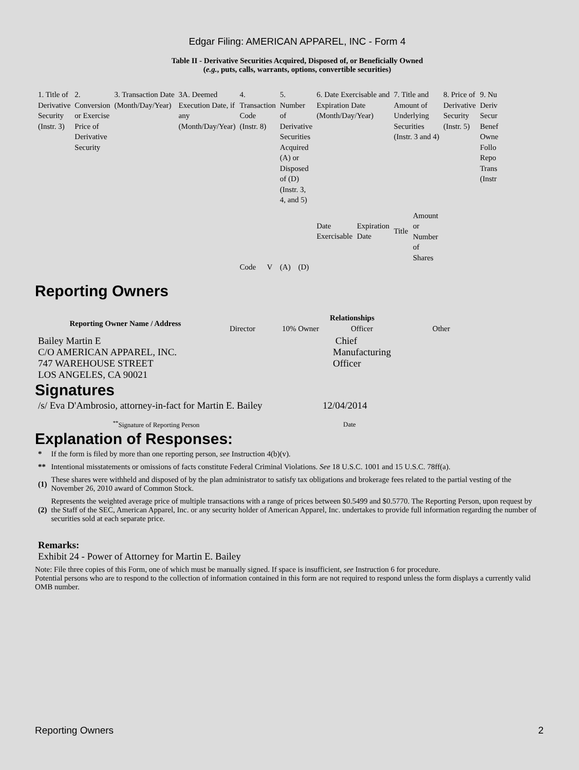Edgar Filing: AMERICAN APPAREL, INC - Form 4
Table II - Derivative Securities Acquired, Disposed of, or Beneficially Owned
(e.g., puts, calls, warrants, options, convertible securities)
| 1. Title of Derivative Security (Instr. 3) | 2. Conversion or Exercise Price of Derivative Security | 3. Transaction Date (Month/Day/Year) | 3A. Deemed Execution Date, if any (Month/Day/Year) | 4. Transaction Code (Instr. 8) | | 5. Number of Derivative Securities Acquired (A) or Disposed of (D) (Instr. 3, 4, and 5) | | 6. Date Exercisable and Expiration Date (Month/Day/Year) | | 7. Title and Amount of Underlying Securities (Instr. 3 and 4) | | 8. Price of Derivative Security (Instr. 5) | 9. Nu Deriv Secur Benef Owne Follo Repo Trans (Instr |
| | | | | Code | V | (A) | (D) | Date Exercisable | Expiration Date | Title | Amount or Number of Shares | | |
Reporting Owners
| Reporting Owner Name / Address | Relationships | | | |
| --- | --- | --- | --- | --- |
| | Director | 10% Owner | Officer | Other |
| Bailey Martin E C/O AMERICAN APPAREL, INC. 747 WAREHOUSE STREET LOS ANGELES, CA 90021 | | | Chief Manufacturing Officer | |
Signatures
| /s/ Eva D'Ambrosio, attorney-in-fact for Martin E. Bailey | 12/04/2014 |
| <sup>**</sup> Signature of Reporting Person | Date |
Explanation of Responses:
| * | If the form is filed by more than one reporting person, see Instruction 4(b)(v). |
| ** | Intentional misstatements or omissions of facts constitute Federal Criminal Violations. See 18 U.S.C. 1001 and 15 U.S.C. 78ff(a). |
| (1) | These shares were withheld and disposed of by the plan administrator to satisfy tax obligations and brokerage fees related to the partial vesting of the November 26, 2010 award of Common Stock. |
| (2) | Represents the weighted average price of multiple transactions with a range of prices between $0.5499 and $0.5770. The Reporting Person, upon request by the Staff of the SEC, American Apparel, Inc. or any security holder of American Apparel, Inc. undertakes to provide full information regarding the number of securities sold at each separate price. |
Remarks:
Exhibit 24 - Power of Attorney for Martin E. Bailey
Note: File three copies of this Form, one of which must be manually signed. If space is insufficient, see Instruction 6 for procedure.
Potential persons who are to respond to the collection of information contained in this form are not required to respond unless the form displays a currently valid OMB number.
Reporting Owners 2